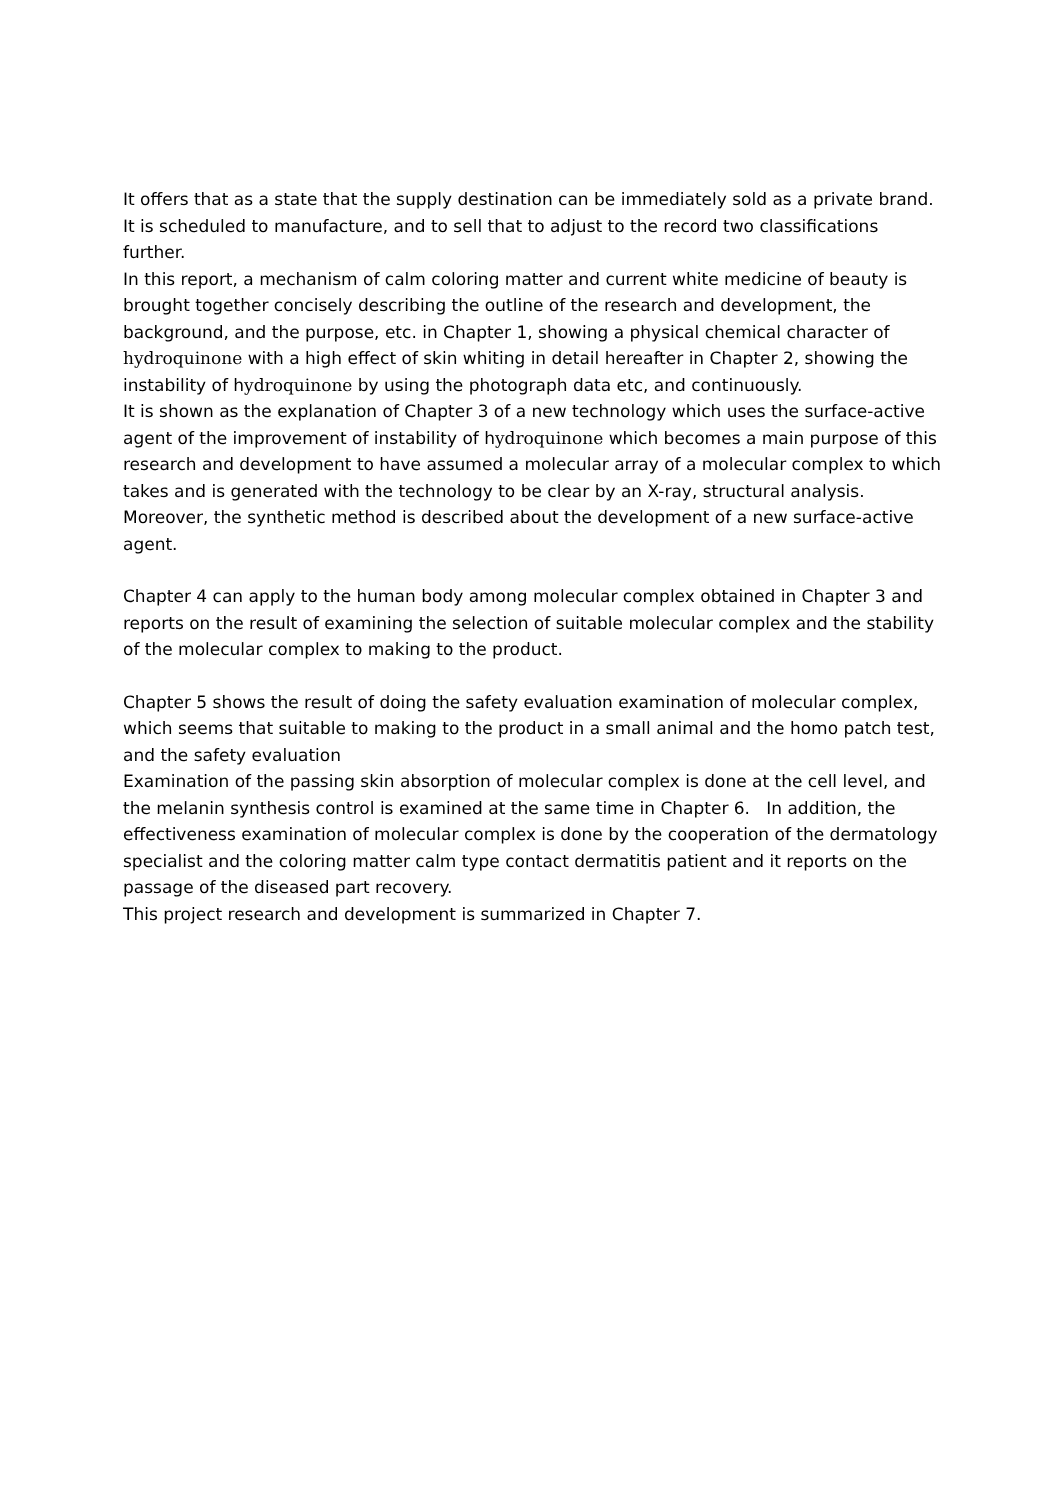It offers that as a state that the supply destination can be immediately sold as a private brand. It is scheduled to manufacture, and to sell that to adjust to the record two classifications further.
In this report, a mechanism of calm coloring matter and current white medicine of beauty is brought together concisely describing the outline of the research and development, the background, and the purpose, etc. in Chapter 1, showing a physical chemical character of hydroquinone with a high effect of skin whiting in detail hereafter in Chapter 2, showing the instability of hydroquinone by using the photograph data etc, and continuously.
It is shown as the explanation of Chapter 3 of a new technology which uses the surface-active agent of the improvement of instability of hydroquinone which becomes a main purpose of this research and development to have assumed a molecular array of a molecular complex to which takes and is generated with the technology to be clear by an X-ray, structural analysis.
Moreover, the synthetic method is described about the development of a new surface-active agent.
Chapter 4 can apply to the human body among molecular complex obtained in Chapter 3 and reports on the result of examining the selection of suitable molecular complex and the stability of the molecular complex to making to the product.
Chapter 5 shows the result of doing the safety evaluation examination of molecular complex, which seems that suitable to making to the product in a small animal and the homo patch test, and the safety evaluation
Examination of the passing skin absorption of molecular complex is done at the cell level, and the melanin synthesis control is examined at the same time in Chapter 6. In addition, the effectiveness examination of molecular complex is done by the cooperation of the dermatology specialist and the coloring matter calm type contact dermatitis patient and it reports on the passage of the diseased part recovery.
This project research and development is summarized in Chapter 7.